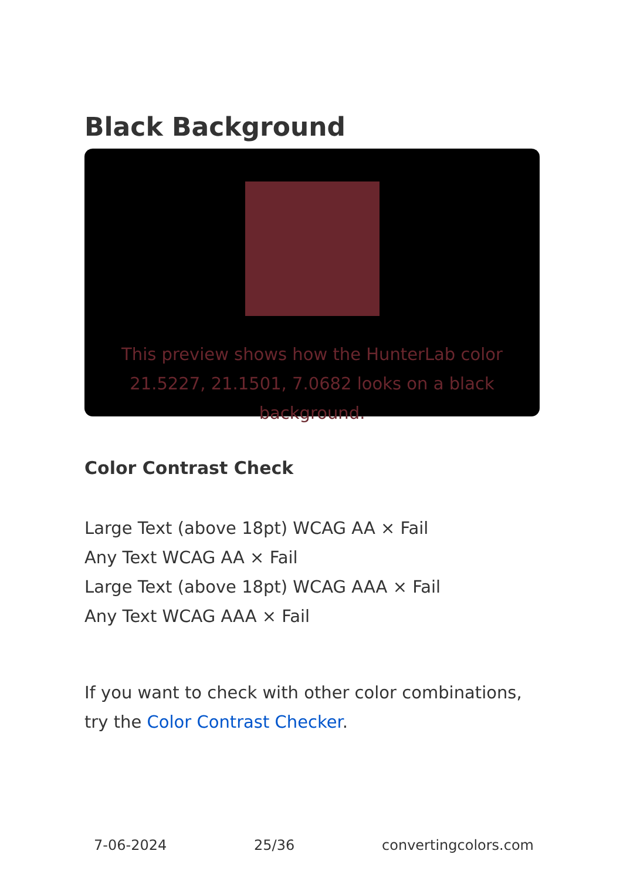Black Background
This preview shows how the HunterLab color 21.5227, 21.1501, 7.0682 looks on a black background.
Color Contrast Check
Large Text (above 18pt) WCAG AA × Fail
Any Text WCAG AA × Fail
Large Text (above 18pt) WCAG AAA × Fail
Any Text WCAG AAA × Fail
If you want to check with other color combinations, try the Color Contrast Checker.
7-06-2024 25/36 convertingcolors.com